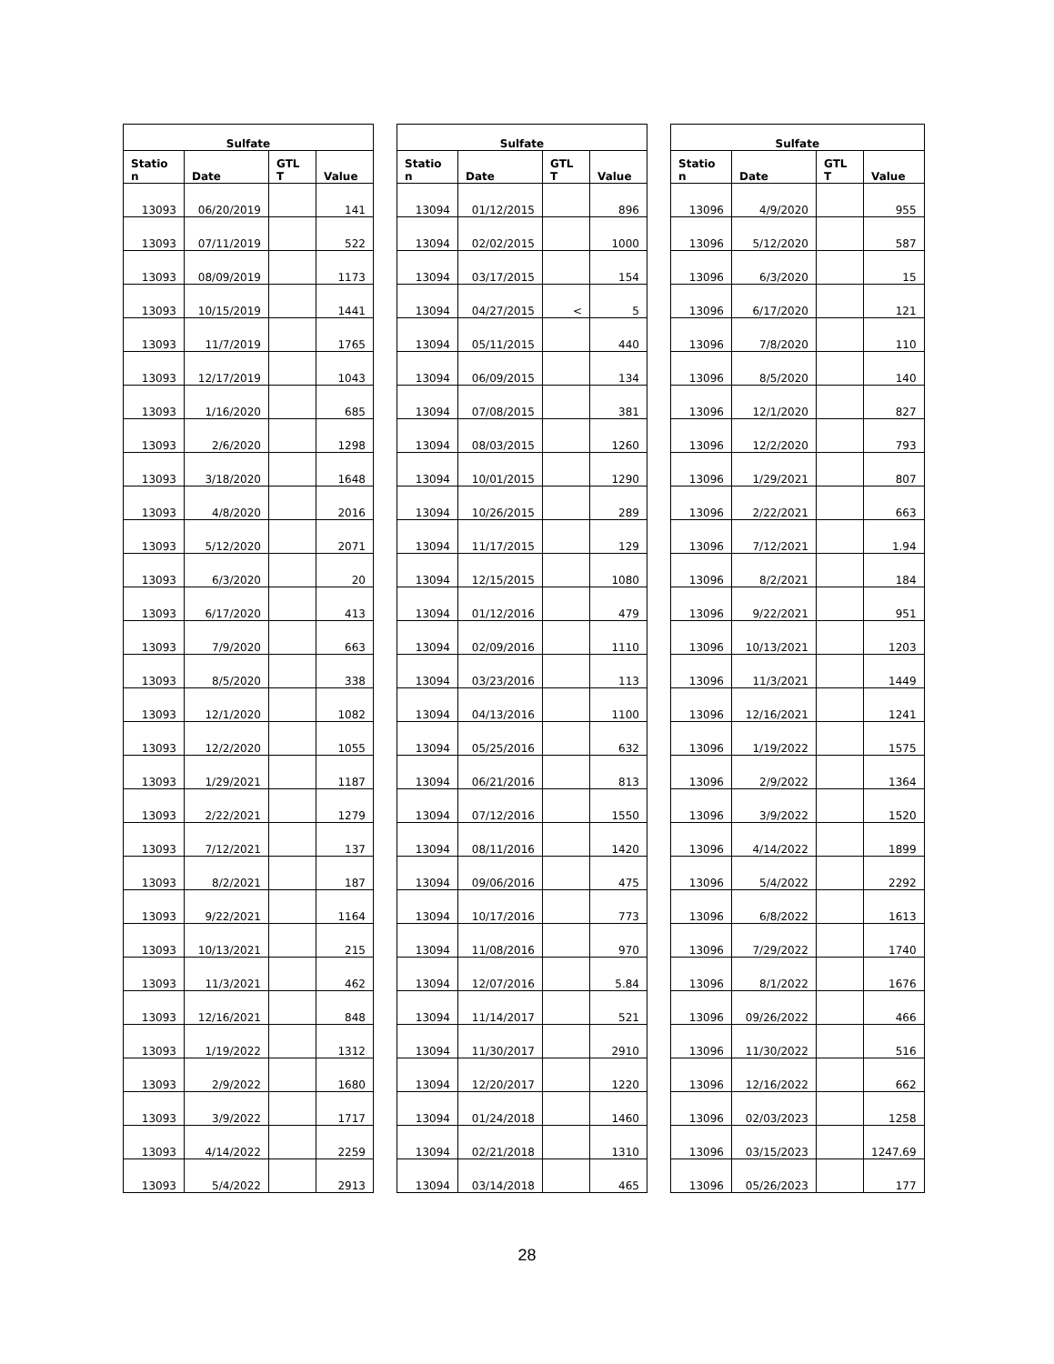| Sulfate | | | |
| --- | --- | --- | --- |
| Statio n | Date | GTL T | Value |
| 13093 | 06/20/2019 | | 141 |
| 13093 | 07/11/2019 | | 522 |
| 13093 | 08/09/2019 | | 1173 |
| 13093 | 10/15/2019 | | 1441 |
| 13093 | 11/7/2019 | | 1765 |
| 13093 | 12/17/2019 | | 1043 |
| 13093 | 1/16/2020 | | 685 |
| 13093 | 2/6/2020 | | 1298 |
| 13093 | 3/18/2020 | | 1648 |
| 13093 | 4/8/2020 | | 2016 |
| 13093 | 5/12/2020 | | 2071 |
| 13093 | 6/3/2020 | | 20 |
| 13093 | 6/17/2020 | | 413 |
| 13093 | 7/9/2020 | | 663 |
| 13093 | 8/5/2020 | | 338 |
| 13093 | 12/1/2020 | | 1082 |
| 13093 | 12/2/2020 | | 1055 |
| 13093 | 1/29/2021 | | 1187 |
| 13093 | 2/22/2021 | | 1279 |
| 13093 | 7/12/2021 | | 137 |
| 13093 | 8/2/2021 | | 187 |
| 13093 | 9/22/2021 | | 1164 |
| 13093 | 10/13/2021 | | 215 |
| 13093 | 11/3/2021 | | 462 |
| 13093 | 12/16/2021 | | 848 |
| 13093 | 1/19/2022 | | 1312 |
| 13093 | 2/9/2022 | | 1680 |
| 13093 | 3/9/2022 | | 1717 |
| 13093 | 4/14/2022 | | 2259 |
| 13093 | 5/4/2022 | | 2913 |
| Sulfate | | | |
| --- | --- | --- | --- |
| Statio n | Date | GTL T | Value |
| 13094 | 01/12/2015 | | 896 |
| 13094 | 02/02/2015 | | 1000 |
| 13094 | 03/17/2015 | | 154 |
| 13094 | 04/27/2015 | < | 5 |
| 13094 | 05/11/2015 | | 440 |
| 13094 | 06/09/2015 | | 134 |
| 13094 | 07/08/2015 | | 381 |
| 13094 | 08/03/2015 | | 1260 |
| 13094 | 10/01/2015 | | 1290 |
| 13094 | 10/26/2015 | | 289 |
| 13094 | 11/17/2015 | | 129 |
| 13094 | 12/15/2015 | | 1080 |
| 13094 | 01/12/2016 | | 479 |
| 13094 | 02/09/2016 | | 1110 |
| 13094 | 03/23/2016 | | 113 |
| 13094 | 04/13/2016 | | 1100 |
| 13094 | 05/25/2016 | | 632 |
| 13094 | 06/21/2016 | | 813 |
| 13094 | 07/12/2016 | | 1550 |
| 13094 | 08/11/2016 | | 1420 |
| 13094 | 09/06/2016 | | 475 |
| 13094 | 10/17/2016 | | 773 |
| 13094 | 11/08/2016 | | 970 |
| 13094 | 12/07/2016 | | 5.84 |
| 13094 | 11/14/2017 | | 521 |
| 13094 | 11/30/2017 | | 2910 |
| 13094 | 12/20/2017 | | 1220 |
| 13094 | 01/24/2018 | | 1460 |
| 13094 | 02/21/2018 | | 1310 |
| 13094 | 03/14/2018 | | 465 |
| Sulfate | | | |
| --- | --- | --- | --- |
| Statio n | Date | GTL T | Value |
| 13096 | 4/9/2020 | | 955 |
| 13096 | 5/12/2020 | | 587 |
| 13096 | 6/3/2020 | | 15 |
| 13096 | 6/17/2020 | | 121 |
| 13096 | 7/8/2020 | | 110 |
| 13096 | 8/5/2020 | | 140 |
| 13096 | 12/1/2020 | | 827 |
| 13096 | 12/2/2020 | | 793 |
| 13096 | 1/29/2021 | | 807 |
| 13096 | 2/22/2021 | | 663 |
| 13096 | 7/12/2021 | | 1.94 |
| 13096 | 8/2/2021 | | 184 |
| 13096 | 9/22/2021 | | 951 |
| 13096 | 10/13/2021 | | 1203 |
| 13096 | 11/3/2021 | | 1449 |
| 13096 | 12/16/2021 | | 1241 |
| 13096 | 1/19/2022 | | 1575 |
| 13096 | 2/9/2022 | | 1364 |
| 13096 | 3/9/2022 | | 1520 |
| 13096 | 4/14/2022 | | 1899 |
| 13096 | 5/4/2022 | | 2292 |
| 13096 | 6/8/2022 | | 1613 |
| 13096 | 7/29/2022 | | 1740 |
| 13096 | 8/1/2022 | | 1676 |
| 13096 | 09/26/2022 | | 466 |
| 13096 | 11/30/2022 | | 516 |
| 13096 | 12/16/2022 | | 662 |
| 13096 | 02/03/2023 | | 1258 |
| 13096 | 03/15/2023 | | 1247.69 |
| 13096 | 05/26/2023 | | 177 |
28